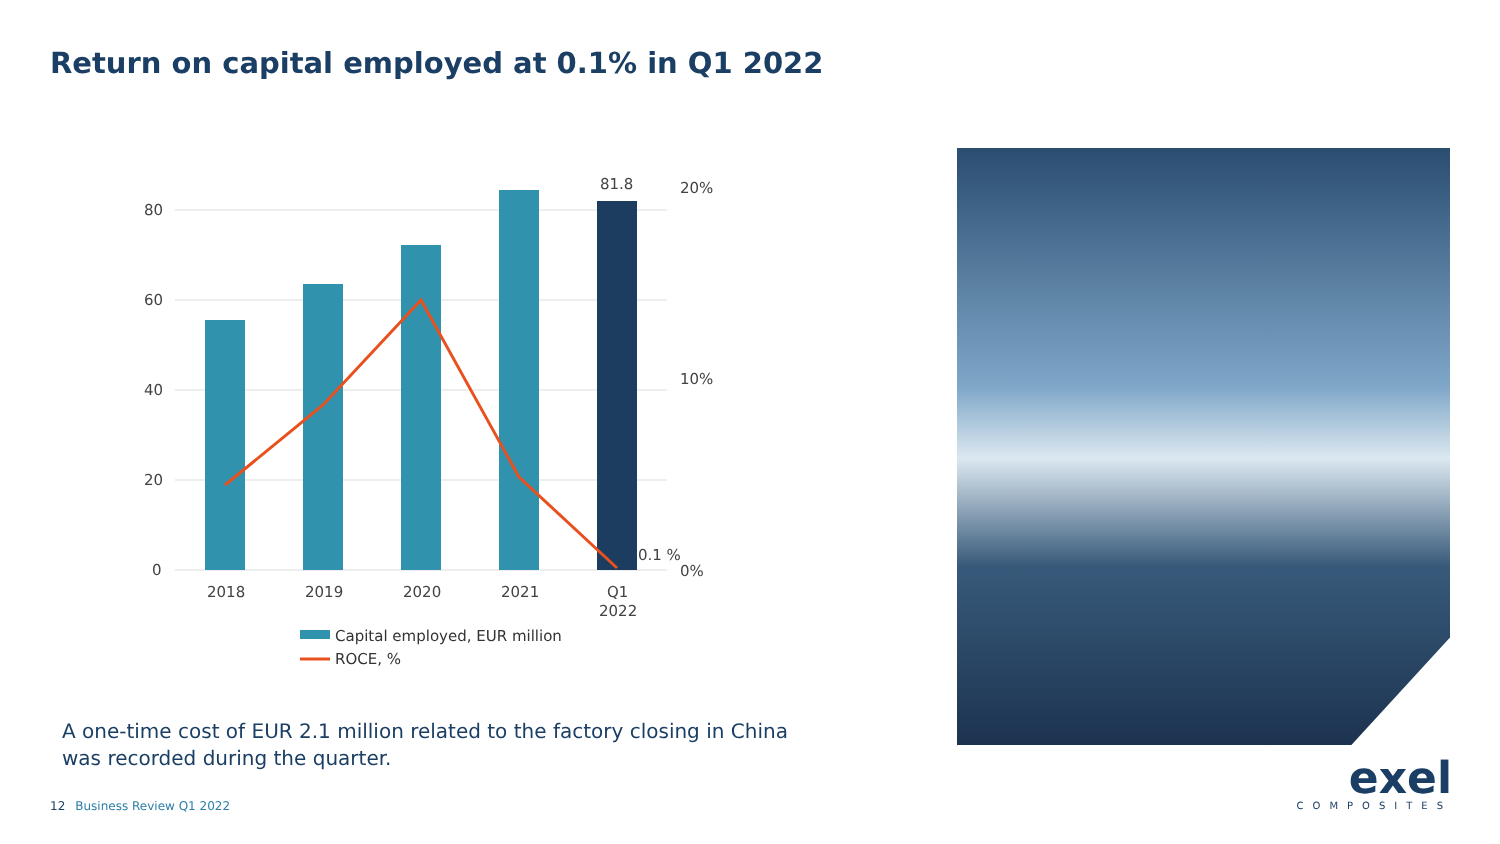Return on capital employed at 0.1% in Q1 2022
80
60
40
20
0
20%
10%
0%
81.8
0.1 %
2018
2019
2020
2021
Q1
2022
Capital employed, EUR million
ROCE, %
A one-time cost of EUR 2.1 million related to the factory closing in China
was recorded during the quarter.
12 Business Review Q1 2022
exel
COMPOSITES